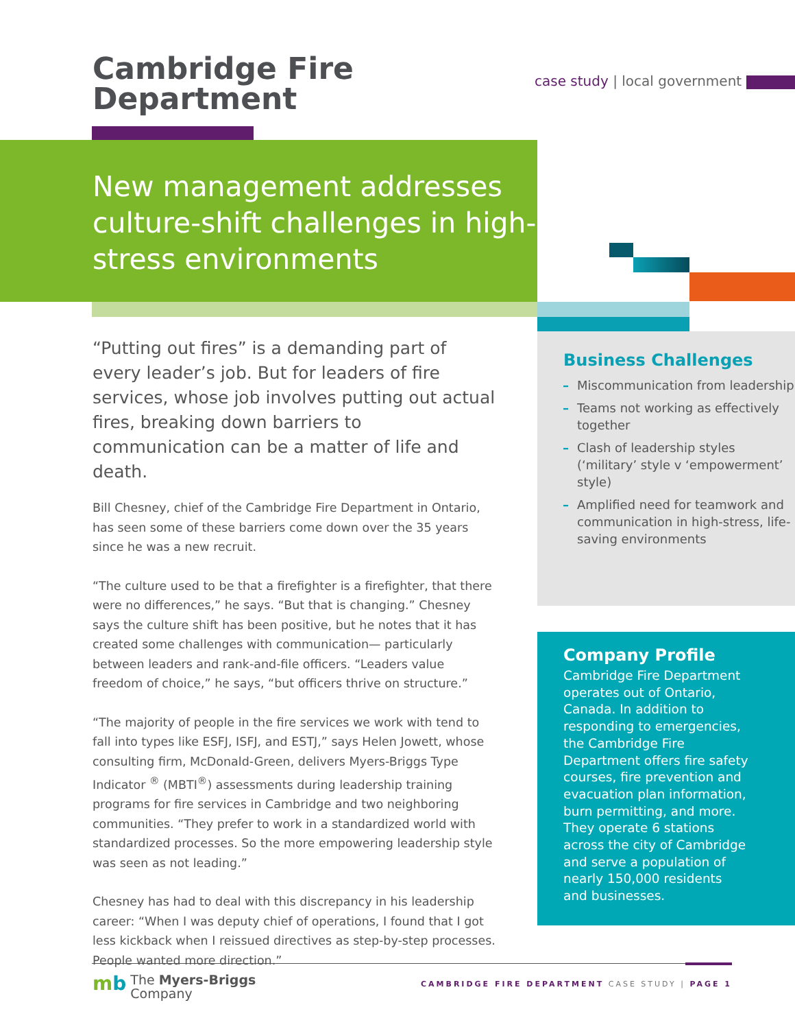Cambridge Fire
Department
case study | local government
New management addresses culture-shift challenges in high-stress environments
“Putting out fires” is a demanding part of every leader’s job. But for leaders of fire services, whose job involves putting out actual fires, breaking down barriers to communication can be a matter of life and death.
Bill Chesney, chief of the Cambridge Fire Department in Ontario, has seen some of these barriers come down over the 35 years since he was a new recruit.
“The culture used to be that a firefighter is a firefighter, that there were no differences,” he says. “But that is changing.” Chesney says the culture shift has been positive, but he notes that it has created some challenges with communication— particularly between leaders and rank-and-file officers. “Leaders value freedom of choice,” he says, “but officers thrive on structure.”
“The majority of people in the fire services we work with tend to fall into types like ESFJ, ISFJ, and ESTJ,” says Helen Jowett, whose consulting firm, McDonald-Green, delivers Myers-Briggs Type Indicator <sup>®</sup> (MBTI<sup>®</sup>) assessments during leadership training programs for fire services in Cambridge and two neighboring communities. “They prefer to work in a standardized world with standardized processes. So the more empowering leadership style was seen as not leading.”
Chesney has had to deal with this discrepancy in his leadership career: “When I was deputy chief of operations, I found that I got less kickback when I reissued directives as step-by-step processes. People wanted more direction.”
Business Challenges
– Miscommunication from leadership
– Teams not working as effectively together
– Clash of leadership styles (‘military’ style v ‘empowerment’ style)
– Amplified need for teamwork and communication in high-stress, life-saving environments
Company Profile
Cambridge Fire Department operates out of Ontario, Canada. In addition to responding to emergencies, the Cambridge Fire Department offers fire safety courses, fire prevention and evacuation plan information, burn permitting, and more. They operate 6 stations across the city of Cambridge and serve a population of nearly 150,000 residents and businesses.
mb The Myers-Briggs
Company
CAMBRIDGE FIRE DEPARTMENT CASE STUDY | PAGE 1